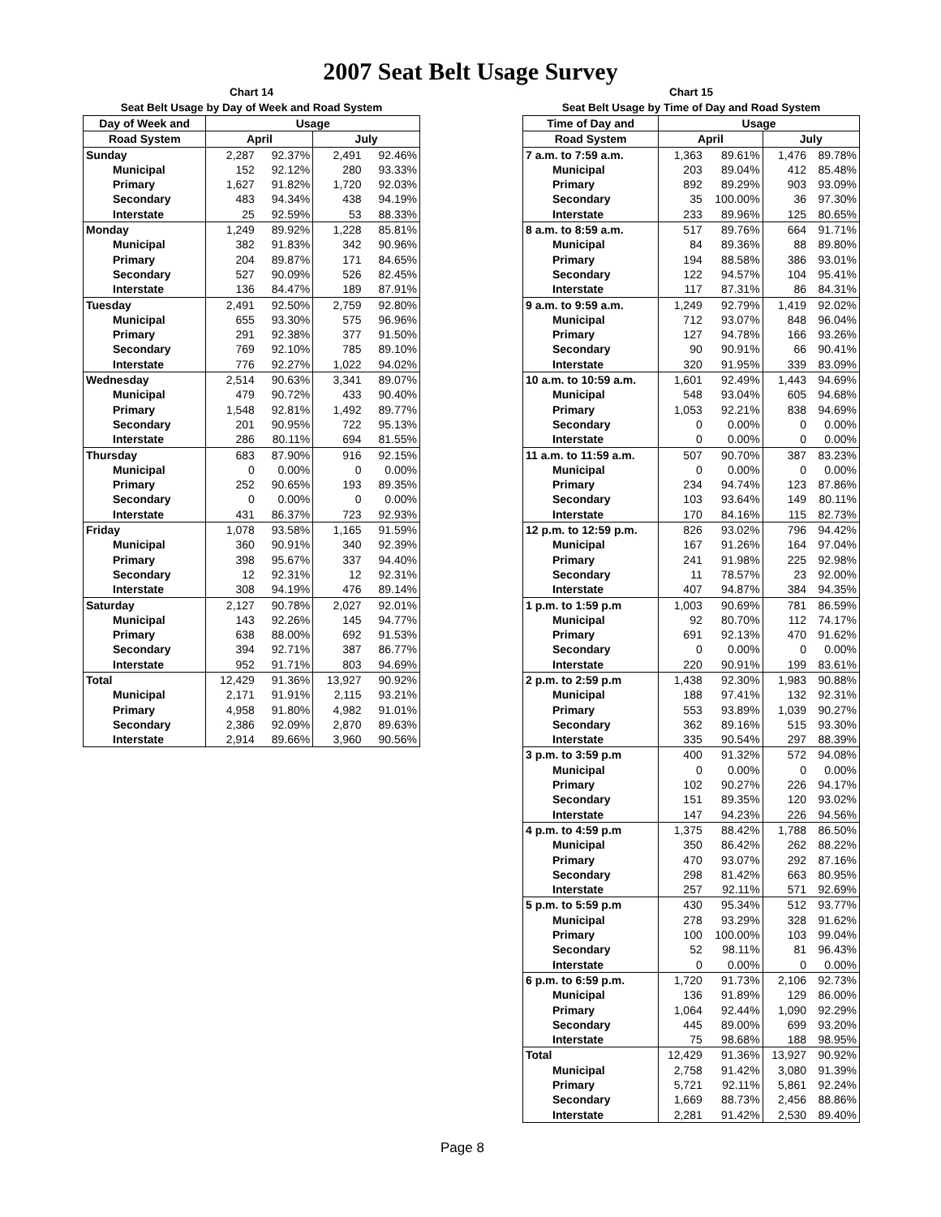2007 Seat Belt Usage Survey
Chart 14
Seat Belt Usage by Day of Week and Road System
| Day of Week and | Usage | | | |
| --- | --- | --- | --- | --- |
| Road System | April | | July | |
| Sunday | 2,287 | 92.37% | 2,491 | 92.46% |
| Municipal | 152 | 92.12% | 280 | 93.33% |
| Primary | 1,627 | 91.82% | 1,720 | 92.03% |
| Secondary | 483 | 94.34% | 438 | 94.19% |
| Interstate | 25 | 92.59% | 53 | 88.33% |
| Monday | 1,249 | 89.92% | 1,228 | 85.81% |
| Municipal | 382 | 91.83% | 342 | 90.96% |
| Primary | 204 | 89.87% | 171 | 84.65% |
| Secondary | 527 | 90.09% | 526 | 82.45% |
| Interstate | 136 | 84.47% | 189 | 87.91% |
| Tuesday | 2,491 | 92.50% | 2,759 | 92.80% |
| Municipal | 655 | 93.30% | 575 | 96.96% |
| Primary | 291 | 92.38% | 377 | 91.50% |
| Secondary | 769 | 92.10% | 785 | 89.10% |
| Interstate | 776 | 92.27% | 1,022 | 94.02% |
| Wednesday | 2,514 | 90.63% | 3,341 | 89.07% |
| Municipal | 479 | 90.72% | 433 | 90.40% |
| Primary | 1,548 | 92.81% | 1,492 | 89.77% |
| Secondary | 201 | 90.95% | 722 | 95.13% |
| Interstate | 286 | 80.11% | 694 | 81.55% |
| Thursday | 683 | 87.90% | 916 | 92.15% |
| Municipal | 0 | 0.00% | 0 | 0.00% |
| Primary | 252 | 90.65% | 193 | 89.35% |
| Secondary | 0 | 0.00% | 0 | 0.00% |
| Interstate | 431 | 86.37% | 723 | 92.93% |
| Friday | 1,078 | 93.58% | 1,165 | 91.59% |
| Municipal | 360 | 90.91% | 340 | 92.39% |
| Primary | 398 | 95.67% | 337 | 94.40% |
| Secondary | 12 | 92.31% | 12 | 92.31% |
| Interstate | 308 | 94.19% | 476 | 89.14% |
| Saturday | 2,127 | 90.78% | 2,027 | 92.01% |
| Municipal | 143 | 92.26% | 145 | 94.77% |
| Primary | 638 | 88.00% | 692 | 91.53% |
| Secondary | 394 | 92.71% | 387 | 86.77% |
| Interstate | 952 | 91.71% | 803 | 94.69% |
| Total | 12,429 | 91.36% | 13,927 | 90.92% |
| Municipal | 2,171 | 91.91% | 2,115 | 93.21% |
| Primary | 4,958 | 91.80% | 4,982 | 91.01% |
| Secondary | 2,386 | 92.09% | 2,870 | 89.63% |
| Interstate | 2,914 | 89.66% | 3,960 | 90.56% |
Chart 15
Seat Belt Usage by Time of Day and Road System
| Time of Day and | Usage | | | |
| --- | --- | --- | --- | --- |
| Road System | April | | July | |
| 7 a.m. to 7:59 a.m. | 1,363 | 89.61% | 1,476 | 89.78% |
| Municipal | 203 | 89.04% | 412 | 85.48% |
| Primary | 892 | 89.29% | 903 | 93.09% |
| Secondary | 35 | 100.00% | 36 | 97.30% |
| Interstate | 233 | 89.96% | 125 | 80.65% |
| 8 a.m. to 8:59 a.m. | 517 | 89.76% | 664 | 91.71% |
| Municipal | 84 | 89.36% | 88 | 89.80% |
| Primary | 194 | 88.58% | 386 | 93.01% |
| Secondary | 122 | 94.57% | 104 | 95.41% |
| Interstate | 117 | 87.31% | 86 | 84.31% |
| 9 a.m. to 9:59 a.m. | 1,249 | 92.79% | 1,419 | 92.02% |
| Municipal | 712 | 93.07% | 848 | 96.04% |
| Primary | 127 | 94.78% | 166 | 93.26% |
| Secondary | 90 | 90.91% | 66 | 90.41% |
| Interstate | 320 | 91.95% | 339 | 83.09% |
| 10 a.m. to 10:59 a.m. | 1,601 | 92.49% | 1,443 | 94.69% |
| Municipal | 548 | 93.04% | 605 | 94.68% |
| Primary | 1,053 | 92.21% | 838 | 94.69% |
| Secondary | 0 | 0.00% | 0 | 0.00% |
| Interstate | 0 | 0.00% | 0 | 0.00% |
| 11 a.m. to 11:59 a.m. | 507 | 90.70% | 387 | 83.23% |
| Municipal | 0 | 0.00% | 0 | 0.00% |
| Primary | 234 | 94.74% | 123 | 87.86% |
| Secondary | 103 | 93.64% | 149 | 80.11% |
| Interstate | 170 | 84.16% | 115 | 82.73% |
| 12 p.m. to 12:59 p.m. | 826 | 93.02% | 796 | 94.42% |
| Municipal | 167 | 91.26% | 164 | 97.04% |
| Primary | 241 | 91.98% | 225 | 92.98% |
| Secondary | 11 | 78.57% | 23 | 92.00% |
| Interstate | 407 | 94.87% | 384 | 94.35% |
| 1 p.m. to 1:59 p.m | 1,003 | 90.69% | 781 | 86.59% |
| Municipal | 92 | 80.70% | 112 | 74.17% |
| Primary | 691 | 92.13% | 470 | 91.62% |
| Secondary | 0 | 0.00% | 0 | 0.00% |
| Interstate | 220 | 90.91% | 199 | 83.61% |
| 2 p.m. to 2:59 p.m | 1,438 | 92.30% | 1,983 | 90.88% |
| Municipal | 188 | 97.41% | 132 | 92.31% |
| Primary | 553 | 93.89% | 1,039 | 90.27% |
| Secondary | 362 | 89.16% | 515 | 93.30% |
| Interstate | 335 | 90.54% | 297 | 88.39% |
| 3 p.m. to 3:59 p.m | 400 | 91.32% | 572 | 94.08% |
| Municipal | 0 | 0.00% | 0 | 0.00% |
| Primary | 102 | 90.27% | 226 | 94.17% |
| Secondary | 151 | 89.35% | 120 | 93.02% |
| Interstate | 147 | 94.23% | 226 | 94.56% |
| 4 p.m. to 4:59 p.m | 1,375 | 88.42% | 1,788 | 86.50% |
| Municipal | 350 | 86.42% | 262 | 88.22% |
| Primary | 470 | 93.07% | 292 | 87.16% |
| Secondary | 298 | 81.42% | 663 | 80.95% |
| Interstate | 257 | 92.11% | 571 | 92.69% |
| 5 p.m. to 5:59 p.m | 430 | 95.34% | 512 | 93.77% |
| Municipal | 278 | 93.29% | 328 | 91.62% |
| Primary | 100 | 100.00% | 103 | 99.04% |
| Secondary | 52 | 98.11% | 81 | 96.43% |
| Interstate | 0 | 0.00% | 0 | 0.00% |
| 6 p.m. to 6:59 p.m. | 1,720 | 91.73% | 2,106 | 92.73% |
| Municipal | 136 | 91.89% | 129 | 86.00% |
| Primary | 1,064 | 92.44% | 1,090 | 92.29% |
| Secondary | 445 | 89.00% | 699 | 93.20% |
| Interstate | 75 | 98.68% | 188 | 98.95% |
| Total | 12,429 | 91.36% | 13,927 | 90.92% |
| Municipal | 2,758 | 91.42% | 3,080 | 91.39% |
| Primary | 5,721 | 92.11% | 5,861 | 92.24% |
| Secondary | 1,669 | 88.73% | 2,456 | 88.86% |
| Interstate | 2,281 | 91.42% | 2,530 | 89.40% |
Page 8